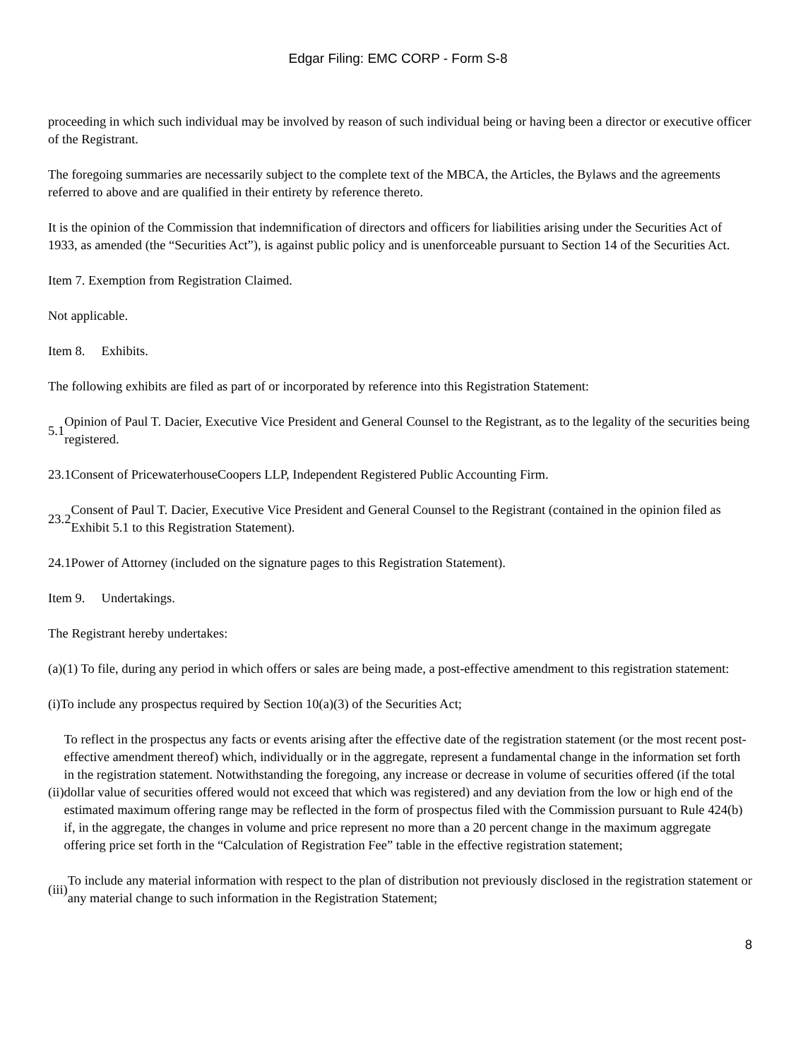Edgar Filing: EMC CORP - Form S-8
proceeding in which such individual may be involved by reason of such individual being or having been a director or executive officer of the Registrant.
The foregoing summaries are necessarily subject to the complete text of the MBCA, the Articles, the Bylaws and the agreements referred to above and are qualified in their entirety by reference thereto.
It is the opinion of the Commission that indemnification of directors and officers for liabilities arising under the Securities Act of 1933, as amended (the “Securities Act”), is against public policy and is unenforceable pursuant to Section 14 of the Securities Act.
Item 7. Exemption from Registration Claimed.
Not applicable.
Item 8. Exhibits.
The following exhibits are filed as part of or incorporated by reference into this Registration Statement:
5.1 Opinion of Paul T. Dacier, Executive Vice President and General Counsel to the Registrant, as to the legality of the securities being registered.
23.1 Consent of PricewaterhouseCoopers LLP, Independent Registered Public Accounting Firm.
23.2 Consent of Paul T. Dacier, Executive Vice President and General Counsel to the Registrant (contained in the opinion filed as Exhibit 5.1 to this Registration Statement).
24.1 Power of Attorney (included on the signature pages to this Registration Statement).
Item 9. Undertakings.
The Registrant hereby undertakes:
(a)(1) To file, during any period in which offers or sales are being made, a post-effective amendment to this registration statement:
(i) To include any prospectus required by Section 10(a)(3) of the Securities Act;
(ii) To reflect in the prospectus any facts or events arising after the effective date of the registration statement (or the most recent post-effective amendment thereof) which, individually or in the aggregate, represent a fundamental change in the information set forth in the registration statement. Notwithstanding the foregoing, any increase or decrease in volume of securities offered (if the total dollar value of securities offered would not exceed that which was registered) and any deviation from the low or high end of the estimated maximum offering range may be reflected in the form of prospectus filed with the Commission pursuant to Rule 424(b) if, in the aggregate, the changes in volume and price represent no more than a 20 percent change in the maximum aggregate offering price set forth in the “Calculation of Registration Fee” table in the effective registration statement;
(iii) To include any material information with respect to the plan of distribution not previously disclosed in the registration statement or any material change to such information in the Registration Statement;
8